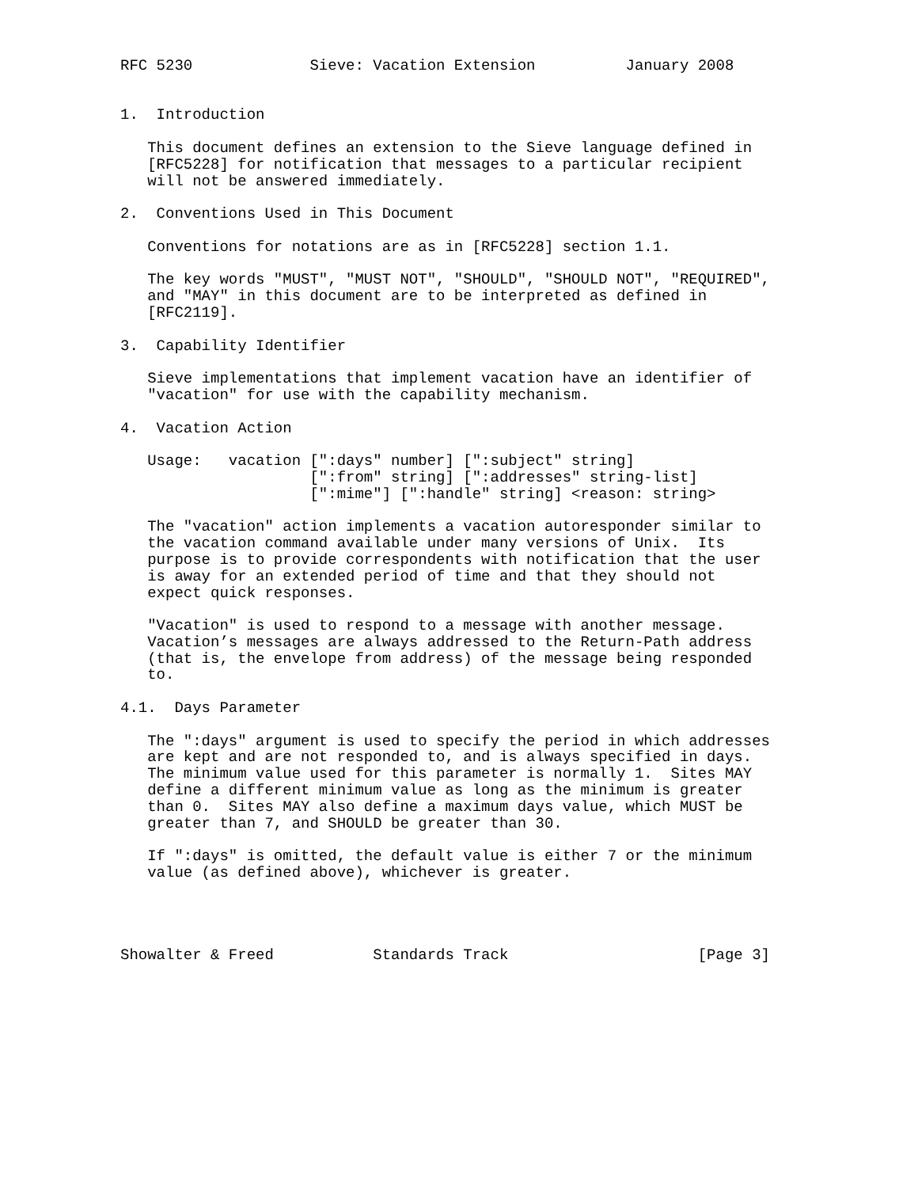RFC 5230             Sieve: Vacation Extension          January 2008


1.  Introduction

   This document defines an extension to the Sieve language defined in
   [RFC5228] for notification that messages to a particular recipient
   will not be answered immediately.

2.  Conventions Used in This Document

   Conventions for notations are as in [RFC5228] section 1.1.

   The key words "MUST", "MUST NOT", "SHOULD", "SHOULD NOT", "REQUIRED",
   and "MAY" in this document are to be interpreted as defined in
   [RFC2119].

3.  Capability Identifier

   Sieve implementations that implement vacation have an identifier of
   "vacation" for use with the capability mechanism.

4.  Vacation Action

   Usage:   vacation [":days" number] [":subject" string]
                     [":from" string] [":addresses" string-list]
                     [":mime"] [":handle" string] <reason: string>

   The "vacation" action implements a vacation autoresponder similar to
   the vacation command available under many versions of Unix.  Its
   purpose is to provide correspondents with notification that the user
   is away for an extended period of time and that they should not
   expect quick responses.

   "Vacation" is used to respond to a message with another message.
   Vacation’s messages are always addressed to the Return-Path address
   (that is, the envelope from address) of the message being responded
   to.

4.1.  Days Parameter

   The ":days" argument is used to specify the period in which addresses
   are kept and are not responded to, and is always specified in days.
   The minimum value used for this parameter is normally 1.  Sites MAY
   define a different minimum value as long as the minimum is greater
   than 0.  Sites MAY also define a maximum days value, which MUST be
   greater than 7, and SHOULD be greater than 30.

   If ":days" is omitted, the default value is either 7 or the minimum
   value (as defined above), whichever is greater.




Showalter & Freed           Standards Track                     [Page 3]